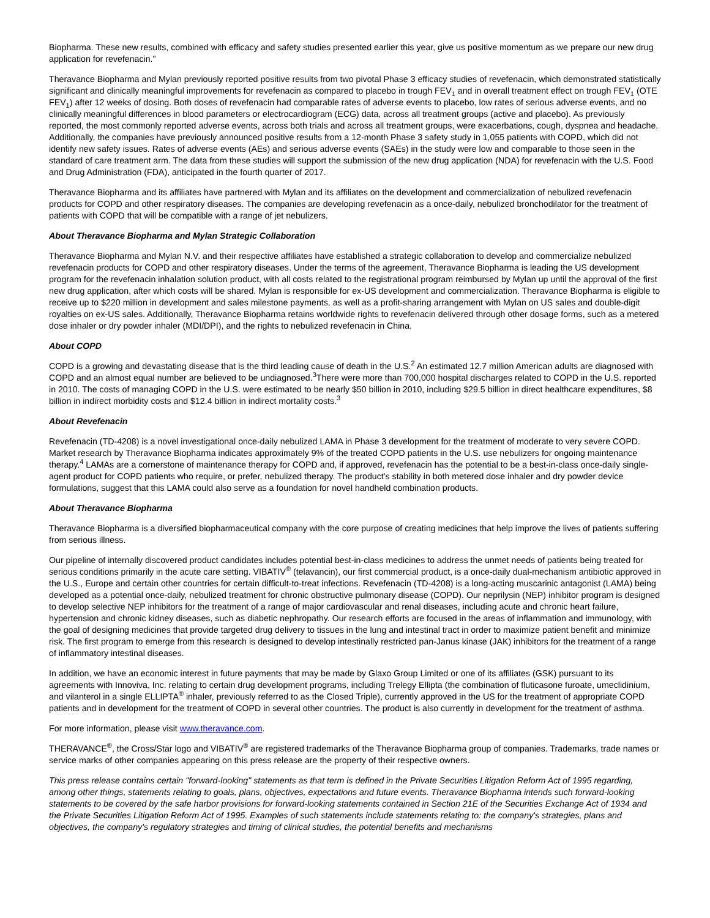Biopharma. These new results, combined with efficacy and safety studies presented earlier this year, give us positive momentum as we prepare our new drug application for revefenacin."
Theravance Biopharma and Mylan previously reported positive results from two pivotal Phase 3 efficacy studies of revefenacin, which demonstrated statistically significant and clinically meaningful improvements for revefenacin as compared to placebo in trough FEV<sub>1</sub> and in overall treatment effect on trough FEV<sub>1</sub> (OTE FEV<sub>1</sub>) after 12 weeks of dosing. Both doses of revefenacin had comparable rates of adverse events to placebo, low rates of serious adverse events, and no clinically meaningful differences in blood parameters or electrocardiogram (ECG) data, across all treatment groups (active and placebo). As previously reported, the most commonly reported adverse events, across both trials and across all treatment groups, were exacerbations, cough, dyspnea and headache. Additionally, the companies have previously announced positive results from a 12-month Phase 3 safety study in 1,055 patients with COPD, which did not identify new safety issues. Rates of adverse events (AEs) and serious adverse events (SAEs) in the study were low and comparable to those seen in the standard of care treatment arm. The data from these studies will support the submission of the new drug application (NDA) for revefenacin with the U.S. Food and Drug Administration (FDA), anticipated in the fourth quarter of 2017.
Theravance Biopharma and its affiliates have partnered with Mylan and its affiliates on the development and commercialization of nebulized revefenacin products for COPD and other respiratory diseases. The companies are developing revefenacin as a once-daily, nebulized bronchodilator for the treatment of patients with COPD that will be compatible with a range of jet nebulizers.
About Theravance Biopharma and Mylan Strategic Collaboration
Theravance Biopharma and Mylan N.V. and their respective affiliates have established a strategic collaboration to develop and commercialize nebulized revefenacin products for COPD and other respiratory diseases. Under the terms of the agreement, Theravance Biopharma is leading the US development program for the revefenacin inhalation solution product, with all costs related to the registrational program reimbursed by Mylan up until the approval of the first new drug application, after which costs will be shared. Mylan is responsible for ex-US development and commercialization. Theravance Biopharma is eligible to receive up to $220 million in development and sales milestone payments, as well as a profit-sharing arrangement with Mylan on US sales and double-digit royalties on ex-US sales. Additionally, Theravance Biopharma retains worldwide rights to revefenacin delivered through other dosage forms, such as a metered dose inhaler or dry powder inhaler (MDI/DPI), and the rights to nebulized revefenacin in China.
About COPD
COPD is a growing and devastating disease that is the third leading cause of death in the U.S.<sup>2</sup> An estimated 12.7 million American adults are diagnosed with COPD and an almost equal number are believed to be undiagnosed.<sup>3</sup>There were more than 700,000 hospital discharges related to COPD in the U.S. reported in 2010. The costs of managing COPD in the U.S. were estimated to be nearly $50 billion in 2010, including $29.5 billion in direct healthcare expenditures, $8 billion in indirect morbidity costs and $12.4 billion in indirect mortality costs.<sup>3</sup>
About Revefenacin
Revefenacin (TD-4208) is a novel investigational once-daily nebulized LAMA in Phase 3 development for the treatment of moderate to very severe COPD. Market research by Theravance Biopharma indicates approximately 9% of the treated COPD patients in the U.S. use nebulizers for ongoing maintenance therapy.<sup>4</sup> LAMAs are a cornerstone of maintenance therapy for COPD and, if approved, revefenacin has the potential to be a best-in-class once-daily single-agent product for COPD patients who require, or prefer, nebulized therapy. The product's stability in both metered dose inhaler and dry powder device formulations, suggest that this LAMA could also serve as a foundation for novel handheld combination products.
About Theravance Biopharma
Theravance Biopharma is a diversified biopharmaceutical company with the core purpose of creating medicines that help improve the lives of patients suffering from serious illness.
Our pipeline of internally discovered product candidates includes potential best-in-class medicines to address the unmet needs of patients being treated for serious conditions primarily in the acute care setting. VIBATIV<sup>®</sup> (telavancin), our first commercial product, is a once-daily dual-mechanism antibiotic approved in the U.S., Europe and certain other countries for certain difficult-to-treat infections. Revefenacin (TD-4208) is a long-acting muscarinic antagonist (LAMA) being developed as a potential once-daily, nebulized treatment for chronic obstructive pulmonary disease (COPD). Our neprilysin (NEP) inhibitor program is designed to develop selective NEP inhibitors for the treatment of a range of major cardiovascular and renal diseases, including acute and chronic heart failure, hypertension and chronic kidney diseases, such as diabetic nephropathy. Our research efforts are focused in the areas of inflammation and immunology, with the goal of designing medicines that provide targeted drug delivery to tissues in the lung and intestinal tract in order to maximize patient benefit and minimize risk. The first program to emerge from this research is designed to develop intestinally restricted pan-Janus kinase (JAK) inhibitors for the treatment of a range of inflammatory intestinal diseases.
In addition, we have an economic interest in future payments that may be made by Glaxo Group Limited or one of its affiliates (GSK) pursuant to its agreements with Innoviva, Inc. relating to certain drug development programs, including Trelegy Ellipta (the combination of fluticasone furoate, umeclidinium, and vilanterol in a single ELLIPTA<sup>®</sup> inhaler, previously referred to as the Closed Triple), currently approved in the US for the treatment of appropriate COPD patients and in development for the treatment of COPD in several other countries. The product is also currently in development for the treatment of asthma.
For more information, please visit www.theravance.com.
THERAVANCE<sup>®</sup>, the Cross/Star logo and VIBATIV<sup>®</sup> are registered trademarks of the Theravance Biopharma group of companies. Trademarks, trade names or service marks of other companies appearing on this press release are the property of their respective owners.
This press release contains certain "forward-looking" statements as that term is defined in the Private Securities Litigation Reform Act of 1995 regarding, among other things, statements relating to goals, plans, objectives, expectations and future events. Theravance Biopharma intends such forward-looking statements to be covered by the safe harbor provisions for forward-looking statements contained in Section 21E of the Securities Exchange Act of 1934 and the Private Securities Litigation Reform Act of 1995. Examples of such statements include statements relating to: the company's strategies, plans and objectives, the company's regulatory strategies and timing of clinical studies, the potential benefits and mechanisms